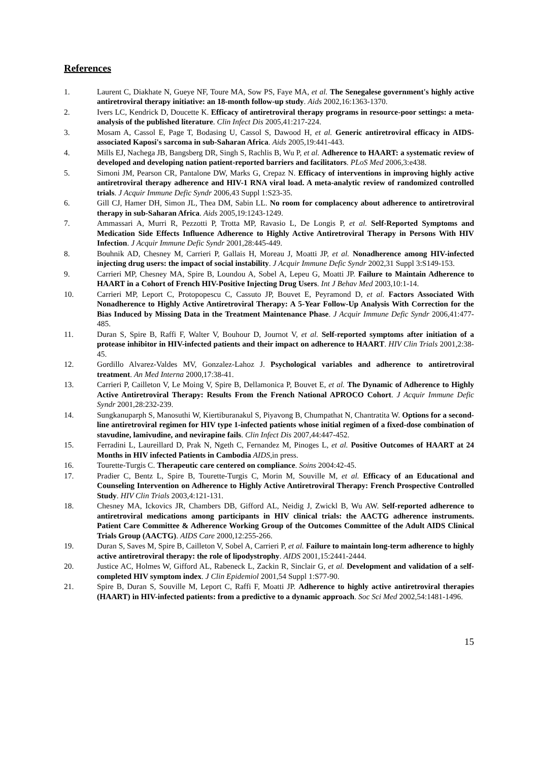References
1. Laurent C, Diakhate N, Gueye NF, Toure MA, Sow PS, Faye MA, et al. The Senegalese government's highly active antiretroviral therapy initiative: an 18-month follow-up study. Aids 2002,16:1363-1370.
2. Ivers LC, Kendrick D, Doucette K. Efficacy of antiretroviral therapy programs in resource-poor settings: a meta-analysis of the published literature. Clin Infect Dis 2005,41:217-224.
3. Mosam A, Cassol E, Page T, Bodasing U, Cassol S, Dawood H, et al. Generic antiretroviral efficacy in AIDS-associated Kaposi's sarcoma in sub-Saharan Africa. Aids 2005,19:441-443.
4. Mills EJ, Nachega JB, Bangsberg DR, Singh S, Rachlis B, Wu P, et al. Adherence to HAART: a systematic review of developed and developing nation patient-reported barriers and facilitators. PLoS Med 2006,3:e438.
5. Simoni JM, Pearson CR, Pantalone DW, Marks G, Crepaz N. Efficacy of interventions in improving highly active antiretroviral therapy adherence and HIV-1 RNA viral load. A meta-analytic review of randomized controlled trials. J Acquir Immune Defic Syndr 2006,43 Suppl 1:S23-35.
6. Gill CJ, Hamer DH, Simon JL, Thea DM, Sabin LL. No room for complacency about adherence to antiretroviral therapy in sub-Saharan Africa. Aids 2005,19:1243-1249.
7. Ammassari A, Murri R, Pezzotti P, Trotta MP, Ravasio L, De Longis P, et al. Self-Reported Symptoms and Medication Side Effects Influence Adherence to Highly Active Antiretroviral Therapy in Persons With HIV Infection. J Acquir Immune Defic Syndr 2001,28:445-449.
8. Bouhnik AD, Chesney M, Carrieri P, Gallais H, Moreau J, Moatti JP, et al. Nonadherence among HIV-infected injecting drug users: the impact of social instability. J Acquir Immune Defic Syndr 2002,31 Suppl 3:S149-153.
9. Carrieri MP, Chesney MA, Spire B, Loundou A, Sobel A, Lepeu G, Moatti JP. Failure to Maintain Adherence to HAART in a Cohort of French HIV-Positive Injecting Drug Users. Int J Behav Med 2003,10:1-14.
10. Carrieri MP, Leport C, Protopopescu C, Cassuto JP, Bouvet E, Peyramond D, et al. Factors Associated With Nonadherence to Highly Active Antiretroviral Therapy: A 5-Year Follow-Up Analysis With Correction for the Bias Induced by Missing Data in the Treatment Maintenance Phase. J Acquir Immune Defic Syndr 2006,41:477-485.
11. Duran S, Spire B, Raffi F, Walter V, Bouhour D, Journot V, et al. Self-reported symptoms after initiation of a protease inhibitor in HIV-infected patients and their impact on adherence to HAART. HIV Clin Trials 2001,2:38-45.
12. Gordillo Alvarez-Valdes MV, Gonzalez-Lahoz J. Psychological variables and adherence to antiretroviral treatment. An Med Interna 2000,17:38-41.
13. Carrieri P, Cailleton V, Le Moing V, Spire B, Dellamonica P, Bouvet E, et al. The Dynamic of Adherence to Highly Active Antiretroviral Therapy: Results From the French National APROCO Cohort. J Acquir Immune Defic Syndr 2001,28:232-239.
14. Sungkanuparph S, Manosuthi W, Kiertiburanakul S, Piyavong B, Chumpathat N, Chantratita W. Options for a second-line antiretroviral regimen for HIV type 1-infected patients whose initial regimen of a fixed-dose combination of stavudine, lamivudine, and nevirapine fails. Clin Infect Dis 2007,44:447-452.
15. Ferradini L, Laureillard D, Prak N, Ngeth C, Fernandez M, Pinoges L, et al. Positive Outcomes of HAART at 24 Months in HIV infected Patients in Cambodia AIDS,in press.
16. Tourette-Turgis C. Therapeutic care centered on compliance. Soins 2004:42-45.
17. Pradier C, Bentz L, Spire B, Tourette-Turgis C, Morin M, Souville M, et al. Efficacy of an Educational and Counseling Intervention on Adherence to Highly Active Antiretroviral Therapy: French Prospective Controlled Study. HIV Clin Trials 2003,4:121-131.
18. Chesney MA, Ickovics JR, Chambers DB, Gifford AL, Neidig J, Zwickl B, Wu AW. Self-reported adherence to antiretroviral medications among participants in HIV clinical trials: the AACTG adherence instruments. Patient Care Committee & Adherence Working Group of the Outcomes Committee of the Adult AIDS Clinical Trials Group (AACTG). AIDS Care 2000,12:255-266.
19. Duran S, Saves M, Spire B, Cailleton V, Sobel A, Carrieri P, et al. Failure to maintain long-term adherence to highly active antiretroviral therapy: the role of lipodystrophy. AIDS 2001,15:2441-2444.
20. Justice AC, Holmes W, Gifford AL, Rabeneck L, Zackin R, Sinclair G, et al. Development and validation of a self-completed HIV symptom index. J Clin Epidemiol 2001,54 Suppl 1:S77-90.
21. Spire B, Duran S, Souville M, Leport C, Raffi F, Moatti JP. Adherence to highly active antiretroviral therapies (HAART) in HIV-infected patients: from a predictive to a dynamic approach. Soc Sci Med 2002,54:1481-1496.
15